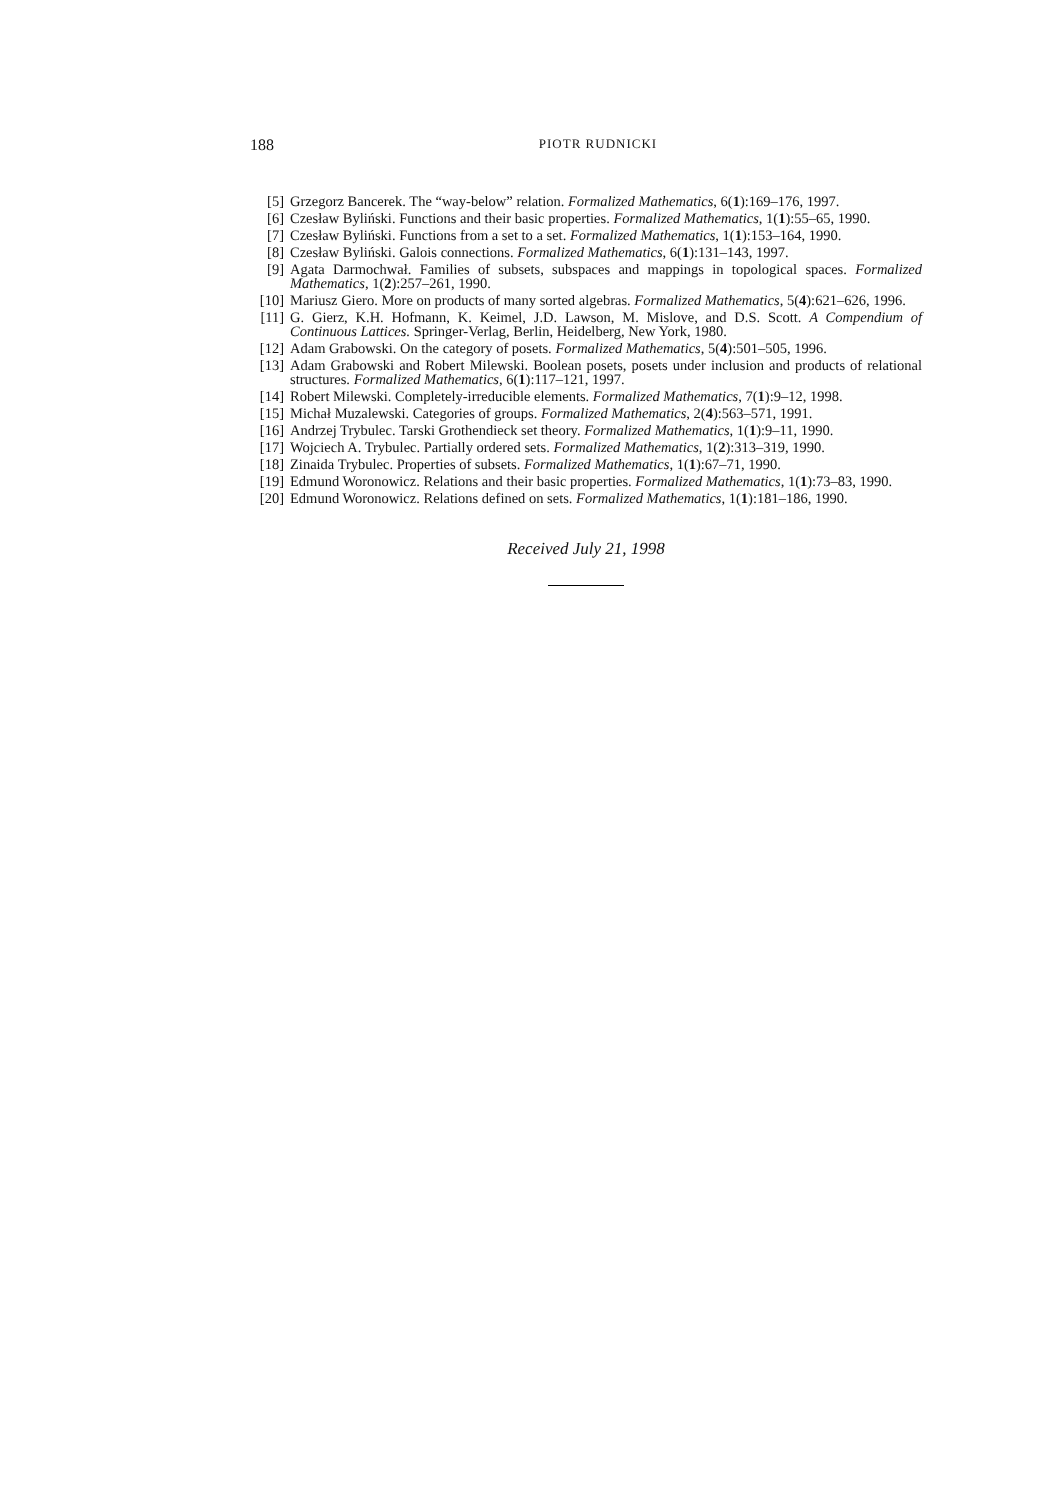188 PIOTR RUDNICKI
[5] Grzegorz Bancerek. The “way-below” relation. Formalized Mathematics, 6(1):169–176, 1997.
[6] Czesław Byliński. Functions and their basic properties. Formalized Mathematics, 1(1):55–65, 1990.
[7] Czesław Byliński. Functions from a set to a set. Formalized Mathematics, 1(1):153–164, 1990.
[8] Czesław Byliński. Galois connections. Formalized Mathematics, 6(1):131–143, 1997.
[9] Agata Darmochwał. Families of subsets, subspaces and mappings in topological spaces. Formalized Mathematics, 1(2):257–261, 1990.
[10] Mariusz Giero. More on products of many sorted algebras. Formalized Mathematics, 5(4):621–626, 1996.
[11] G. Gierz, K.H. Hofmann, K. Keimel, J.D. Lawson, M. Mislove, and D.S. Scott. A Compendium of Continuous Lattices. Springer-Verlag, Berlin, Heidelberg, New York, 1980.
[12] Adam Grabowski. On the category of posets. Formalized Mathematics, 5(4):501–505, 1996.
[13] Adam Grabowski and Robert Milewski. Boolean posets, posets under inclusion and products of relational structures. Formalized Mathematics, 6(1):117–121, 1997.
[14] Robert Milewski. Completely-irreducible elements. Formalized Mathematics, 7(1):9–12, 1998.
[15] Michał Muzalewski. Categories of groups. Formalized Mathematics, 2(4):563–571, 1991.
[16] Andrzej Trybulec. Tarski Grothendieck set theory. Formalized Mathematics, 1(1):9–11, 1990.
[17] Wojciech A. Trybulec. Partially ordered sets. Formalized Mathematics, 1(2):313–319, 1990.
[18] Zinaida Trybulec. Properties of subsets. Formalized Mathematics, 1(1):67–71, 1990.
[19] Edmund Woronowicz. Relations and their basic properties. Formalized Mathematics, 1(1):73–83, 1990.
[20] Edmund Woronowicz. Relations defined on sets. Formalized Mathematics, 1(1):181–186, 1990.
Received July 21, 1998